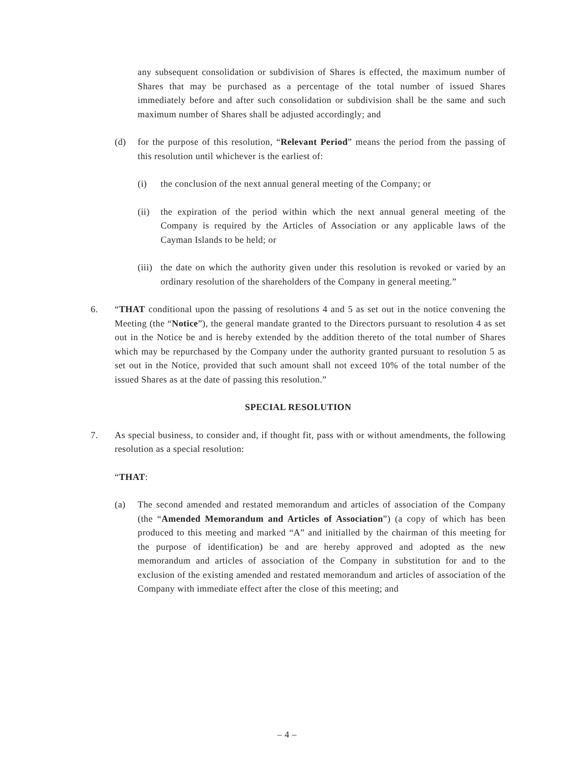any subsequent consolidation or subdivision of Shares is effected, the maximum number of Shares that may be purchased as a percentage of the total number of issued Shares immediately before and after such consolidation or subdivision shall be the same and such maximum number of Shares shall be adjusted accordingly; and
(d) for the purpose of this resolution, “Relevant Period” means the period from the passing of this resolution until whichever is the earliest of:
(i) the conclusion of the next annual general meeting of the Company; or
(ii) the expiration of the period within which the next annual general meeting of the Company is required by the Articles of Association or any applicable laws of the Cayman Islands to be held; or
(iii)
the date on which the authority given under this resolution is revoked or varied by an ordinary resolution of the shareholders of the Company in general meeting.”
6. “THAT conditional upon the passing of resolutions 4 and 5 as set out in the notice convening the Meeting (the “Notice”), the general mandate granted to the Directors pursuant to resolution 4 as set out in the Notice be and is hereby extended by the addition thereto of the total number of Shares which may be repurchased by the Company under the authority granted pursuant to resolution 5 as set out in the Notice, provided that such amount shall not exceed 10% of the total number of the issued Shares as at the date of passing this resolution.”
SPECIAL RESOLUTION
7. As special business, to consider and, if thought fit, pass with or without amendments, the following resolution as a special resolution:
“THAT:
(a) The second amended and restated memorandum and articles of association of the Company (the “Amended Memorandum and Articles of Association”) (a copy of which has been produced to this meeting and marked “A” and initialled by the chairman of this meeting for the purpose of identification) be and are hereby approved and adopted as the new memorandum and articles of association of the Company in substitution for and to the exclusion of the existing amended and restated memorandum and articles of association of the Company with immediate effect after the close of this meeting; and
– 4 –